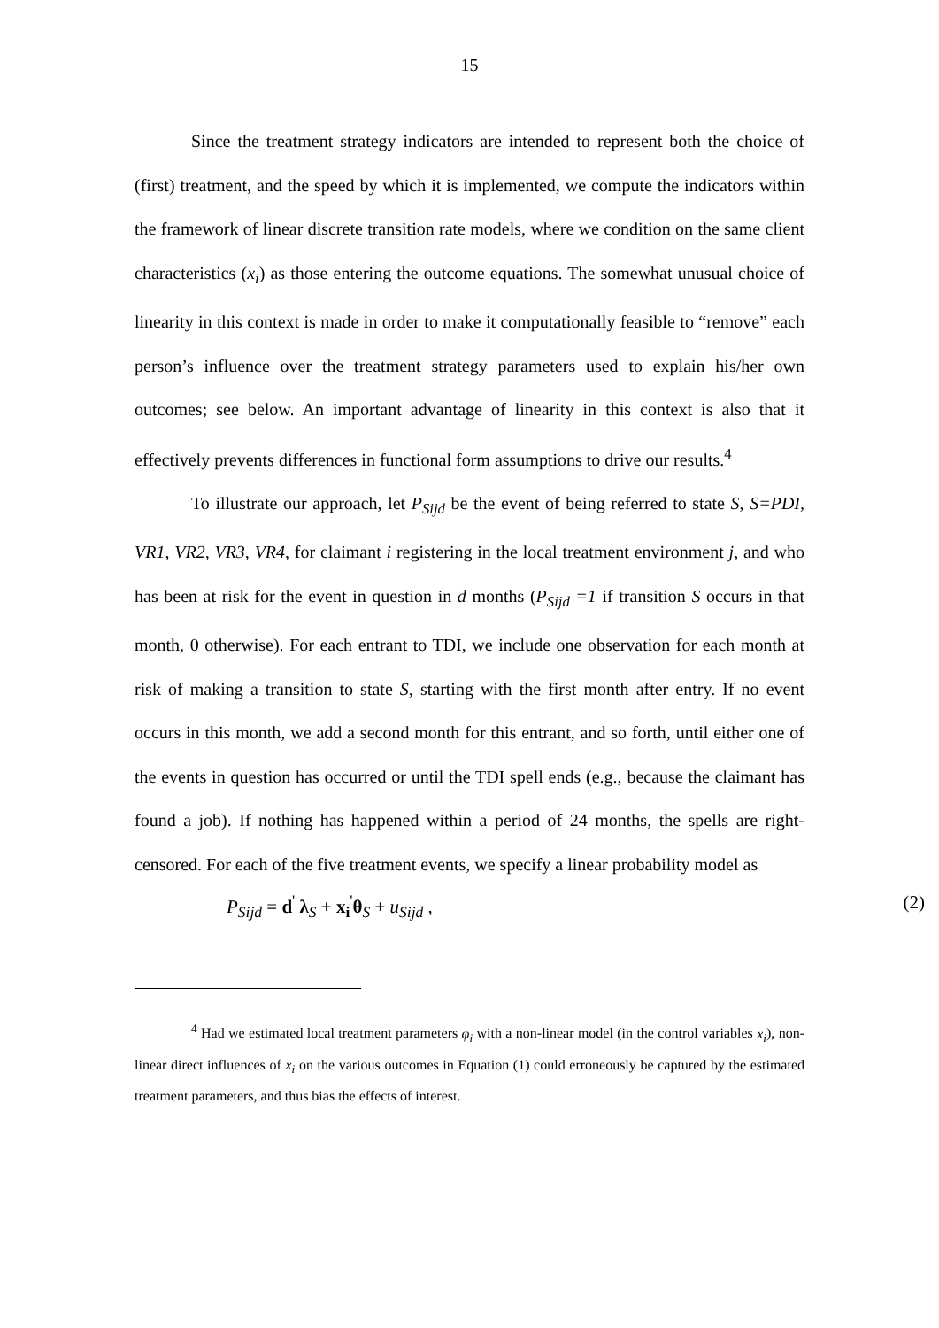15
Since the treatment strategy indicators are intended to represent both the choice of (first) treatment, and the speed by which it is implemented, we compute the indicators within the framework of linear discrete transition rate models, where we condition on the same client characteristics (x<sub>i</sub>) as those entering the outcome equations. The somewhat unusual choice of linearity in this context is made in order to make it computationally feasible to “remove” each person’s influence over the treatment strategy parameters used to explain his/her own outcomes; see below. An important advantage of linearity in this context is also that it effectively prevents differences in functional form assumptions to drive our results.<sup>4</sup>
To illustrate our approach, let P<sub>Sijd</sub> be the event of being referred to state S, S=PDI, VR1, VR2, VR3, VR4, for claimant i registering in the local treatment environment j, and who has been at risk for the event in question in d months (P<sub>Sijd</sub> =1 if transition S occurs in that month, 0 otherwise). For each entrant to TDI, we include one observation for each month at risk of making a transition to state S, starting with the first month after entry. If no event occurs in this month, we add a second month for this entrant, and so forth, until either one of the events in question has occurred or until the TDI spell ends (e.g., because the claimant has found a job). If nothing has happened within a period of 24 months, the spells are right-censored. For each of the five treatment events, we specify a linear probability model as
P<sub>Sijd</sub> = d<sup>'</sup> λ<sub>S</sub> + x<sub>i</sub><sup>'</sup>θ<sub>S</sub> + u<sub>Sijd</sub> , (2)
<sup>4</sup> Had we estimated local treatment parameters φ<sub>i</sub> with a non-linear model (in the control variables x<sub>i</sub>), non-linear direct influences of x<sub>i</sub> on the various outcomes in Equation (1) could erroneously be captured by the estimated treatment parameters, and thus bias the effects of interest.